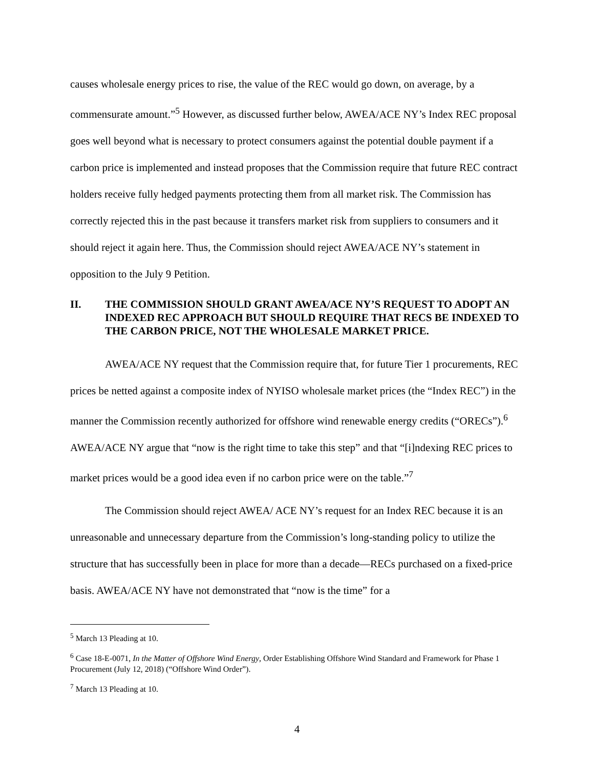causes wholesale energy prices to rise, the value of the REC would go down, on average, by a commensurate amount.”<sup>5</sup> However, as discussed further below, AWEA/ACE NY’s Index REC proposal goes well beyond what is necessary to protect consumers against the potential double payment if a carbon price is implemented and instead proposes that the Commission require that future REC contract holders receive fully hedged payments protecting them from all market risk. The Commission has correctly rejected this in the past because it transfers market risk from suppliers to consumers and it should reject it again here. Thus, the Commission should reject AWEA/ACE NY’s statement in opposition to the July 9 Petition.
II. THE COMMISSION SHOULD GRANT AWEA/ACE NY’S REQUEST TO ADOPT AN INDEXED REC APPROACH BUT SHOULD REQUIRE THAT RECS BE INDEXED TO THE CARBON PRICE, NOT THE WHOLESALE MARKET PRICE.
AWEA/ACE NY request that the Commission require that, for future Tier 1 procurements, REC prices be netted against a composite index of NYISO wholesale market prices (the “Index REC”) in the manner the Commission recently authorized for offshore wind renewable energy credits (“ORECs”).<sup>6</sup> AWEA/ACE NY argue that “now is the right time to take this step” and that “[i]ndexing REC prices to market prices would be a good idea even if no carbon price were on the table.”<sup>7</sup>
The Commission should reject AWEA/ ACE NY’s request for an Index REC because it is an unreasonable and unnecessary departure from the Commission’s long-standing policy to utilize the structure that has successfully been in place for more than a decade—RECs purchased on a fixed-price basis. AWEA/ACE NY have not demonstrated that “now is the time” for a
<sup>5</sup> March 13 Pleading at 10.
<sup>6</sup> Case 18-E-0071, In the Matter of Offshore Wind Energy, Order Establishing Offshore Wind Standard and Framework for Phase 1 Procurement (July 12, 2018) (“Offshore Wind Order”).
<sup>7</sup> March 13 Pleading at 10.
4